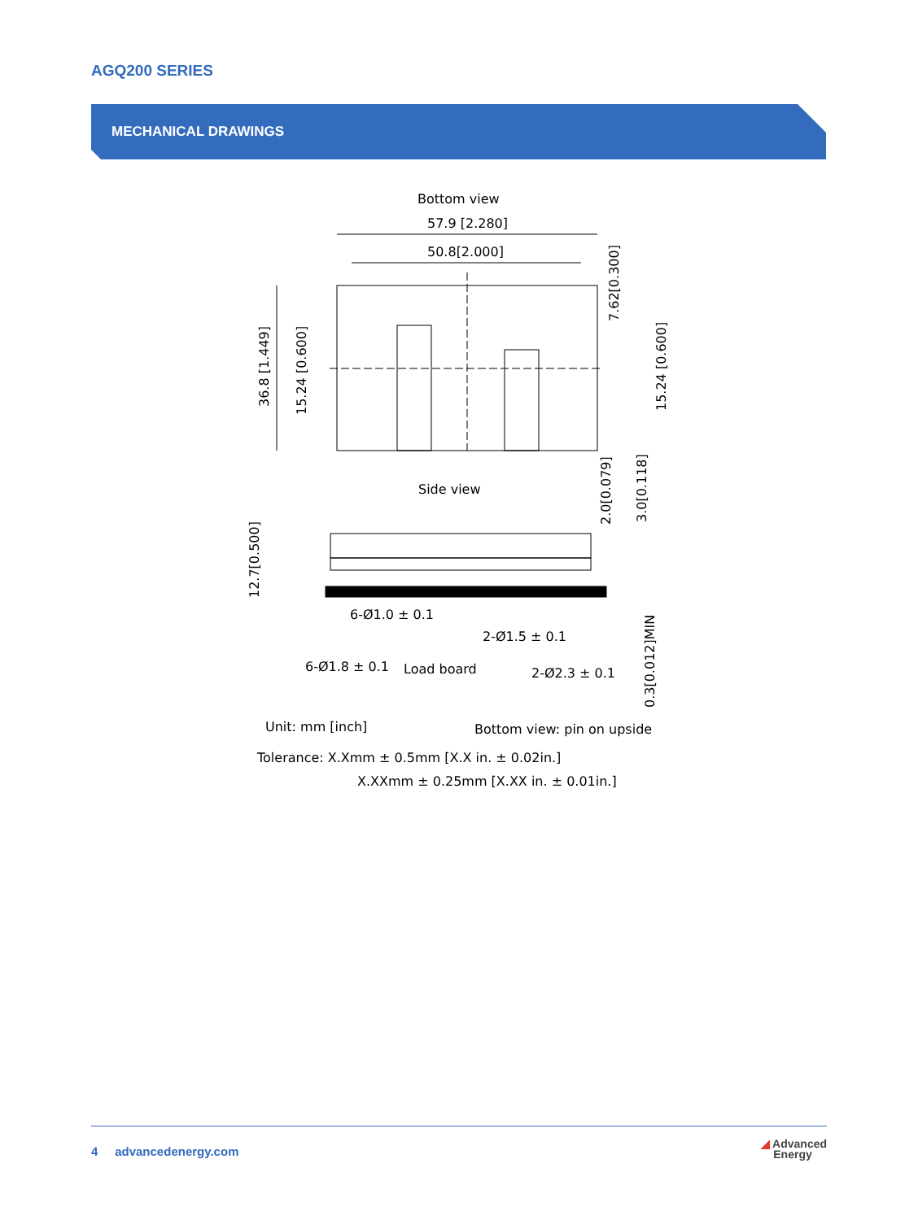AGQ200 SERIES
MECHANICAL DRAWINGS
Bottom view
57.9 [2.280]
50.8[2.000]
36.8 [1.449]
15.24 [0.600]
7.62[0.300]
15.24 [0.600]
Side view
2.0[0.079]
3.0[0.118]
12.7[0.500]
6-Ø1.0 ± 0.1
2-Ø1.5 ± 0.1
6-Ø1.8 ± 0.1
Load board
2-Ø2.3 ± 0.1
0.3[0.012]MIN
Unit: mm [inch]
Bottom view: pin on upside
Tolerance: X.Xmm ± 0.5mm [X.X in. ± 0.02in.]
X.XXmm ± 0.25mm [X.XX in. ± 0.01in.]
4 advancedenergy.com
◢ Advanced
Energy